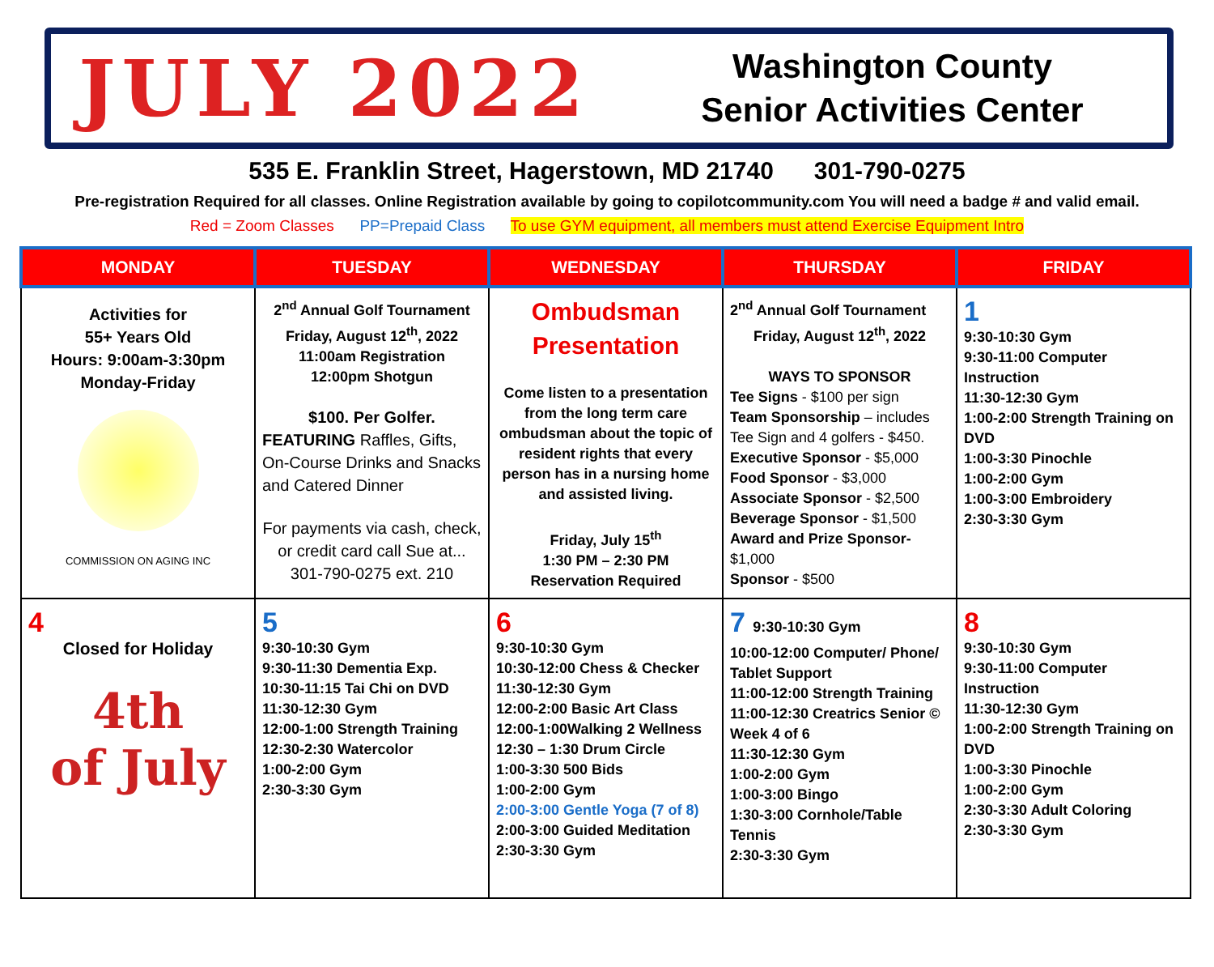JULY 2022
Washington County
Senior Activities Center
535 E. Franklin Street, Hagerstown, MD 21740 301-790-0275
Pre-registration Required for all classes. Online Registration available by going to copilotcommunity.com You will need a badge # and valid email.
Red = Zoom Classes PP=Prepaid Class To use GYM equipment, all members must attend Exercise Equipment Intro
| MONDAY | TUESDAY | WEDNESDAY | THURSDAY | FRIDAY |
| --- | --- | --- | --- | --- |
| Activities for 55+ Years Old Hours: 9:00am-3:30pm Monday-Friday COMMISSION ON AGING INC | 2<sup>nd</sup> Annual Golf Tournament Friday, August 12<sup>th</sup>, 2022 11:00am Registration 12:00pm Shotgun $100. Per Golfer. FEATURING Raffles, Gifts, On-Course Drinks and Snacks and Catered Dinner For payments via cash, check, or credit card call Sue at... 301-790-0275 ext. 210 | Ombudsman Presentation Come listen to a presentation from the long term care ombudsman about the topic of resident rights that every person has in a nursing home and assisted living. Friday, July 15<sup>th</sup> 1:30 PM – 2:30 PM Reservation Required | 2<sup>nd</sup> Annual Golf Tournament Friday, August 12<sup>th</sup>, 2022 WAYS TO SPONSOR Tee Signs - $100 per sign Team Sponsorship – includes Tee Sign and 4 golfers - $450. Executive Sponsor - $5,000 Food Sponsor - $3,000 Associate Sponsor - $2,500 Beverage Sponsor - $1,500 Award and Prize Sponsor- $1,000 Sponsor - $500 | 1 9:30-10:30 Gym 9:30-11:00 Computer Instruction 11:30-12:30 Gym 1:00-2:00 Strength Training on DVD 1:00-3:30 Pinochle 1:00-2:00 Gym 1:00-3:00 Embroidery 2:30-3:30 Gym |
| 4 Closed for Holiday 4th of July | 5 9:30-10:30 Gym 9:30-11:30 Dementia Exp. 10:30-11:15 Tai Chi on DVD 11:30-12:30 Gym 12:00-1:00 Strength Training 12:30-2:30 Watercolor 1:00-2:00 Gym 2:30-3:30 Gym | 6 9:30-10:30 Gym 10:30-12:00 Chess & Checker 11:30-12:30 Gym 12:00-2:00 Basic Art Class 12:00-1:00Walking 2 Wellness 12:30 – 1:30 Drum Circle 1:00-3:30 500 Bids 1:00-2:00 Gym 2:00-3:00 Gentle Yoga (7 of 8) 2:00-3:00 Guided Meditation 2:30-3:30 Gym | 7 9:30-10:30 Gym 10:00-12:00 Computer/ Phone/ Tablet Support 11:00-12:00 Strength Training 11:00-12:30 Creatrics Senior © Week 4 of 6 11:30-12:30 Gym 1:00-2:00 Gym 1:00-3:00 Bingo 1:30-3:00 Cornhole/Table Tennis 2:30-3:30 Gym | 8 9:30-10:30 Gym 9:30-11:00 Computer Instruction 11:30-12:30 Gym 1:00-2:00 Strength Training on DVD 1:00-3:30 Pinochle 1:00-2:00 Gym 2:30-3:30 Adult Coloring 2:30-3:30 Gym |